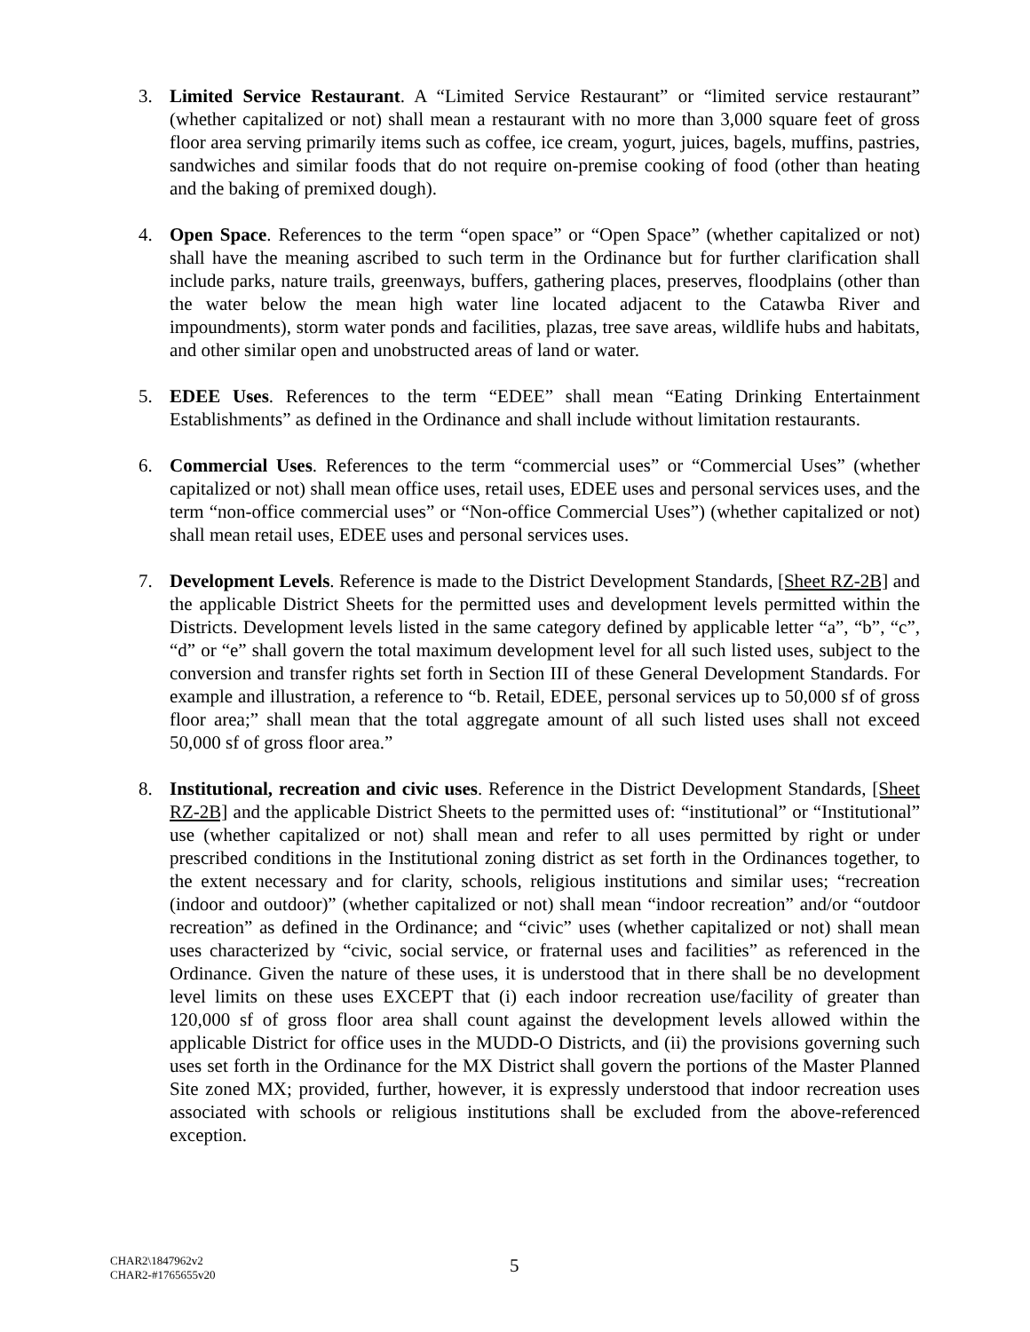3. Limited Service Restaurant. A “Limited Service Restaurant” or “limited service restaurant” (whether capitalized or not) shall mean a restaurant with no more than 3,000 square feet of gross floor area serving primarily items such as coffee, ice cream, yogurt, juices, bagels, muffins, pastries, sandwiches and similar foods that do not require on-premise cooking of food (other than heating and the baking of premixed dough).
4. Open Space. References to the term “open space” or “Open Space” (whether capitalized or not) shall have the meaning ascribed to such term in the Ordinance but for further clarification shall include parks, nature trails, greenways, buffers, gathering places, preserves, floodplains (other than the water below the mean high water line located adjacent to the Catawba River and impoundments), storm water ponds and facilities, plazas, tree save areas, wildlife hubs and habitats, and other similar open and unobstructed areas of land or water.
5. EDEE Uses. References to the term “EDEE” shall mean “Eating Drinking Entertainment Establishments” as defined in the Ordinance and shall include without limitation restaurants.
6. Commercial Uses. References to the term “commercial uses” or “Commercial Uses” (whether capitalized or not) shall mean office uses, retail uses, EDEE uses and personal services uses, and the term “non-office commercial uses” or “Non-office Commercial Uses”) (whether capitalized or not) shall mean retail uses, EDEE uses and personal services uses.
7. Development Levels. Reference is made to the District Development Standards, [Sheet RZ-2B] and the applicable District Sheets for the permitted uses and development levels permitted within the Districts. Development levels listed in the same category defined by applicable letter “a”, “b”, “c”, “d” or “e” shall govern the total maximum development level for all such listed uses, subject to the conversion and transfer rights set forth in Section III of these General Development Standards. For example and illustration, a reference to “b. Retail, EDEE, personal services up to 50,000 sf of gross floor area;” shall mean that the total aggregate amount of all such listed uses shall not exceed 50,000 sf of gross floor area.”
8. Institutional, recreation and civic uses. Reference in the District Development Standards, [Sheet RZ-2B] and the applicable District Sheets to the permitted uses of: “institutional” or “Institutional” use (whether capitalized or not) shall mean and refer to all uses permitted by right or under prescribed conditions in the Institutional zoning district as set forth in the Ordinances together, to the extent necessary and for clarity, schools, religious institutions and similar uses; “recreation (indoor and outdoor)” (whether capitalized or not) shall mean “indoor recreation” and/or “outdoor recreation” as defined in the Ordinance; and “civic” uses (whether capitalized or not) shall mean uses characterized by “civic, social service, or fraternal uses and facilities” as referenced in the Ordinance. Given the nature of these uses, it is understood that in there shall be no development level limits on these uses EXCEPT that (i) each indoor recreation use/facility of greater than 120,000 sf of gross floor area shall count against the development levels allowed within the applicable District for office uses in the MUDD-O Districts, and (ii) the provisions governing such uses set forth in the Ordinance for the MX District shall govern the portions of the Master Planned Site zoned MX; provided, further, however, it is expressly understood that indoor recreation uses associated with schools or religious institutions shall be excluded from the above-referenced exception.
CHAR2\1847962v2
CHAR2-#1765655v20
5